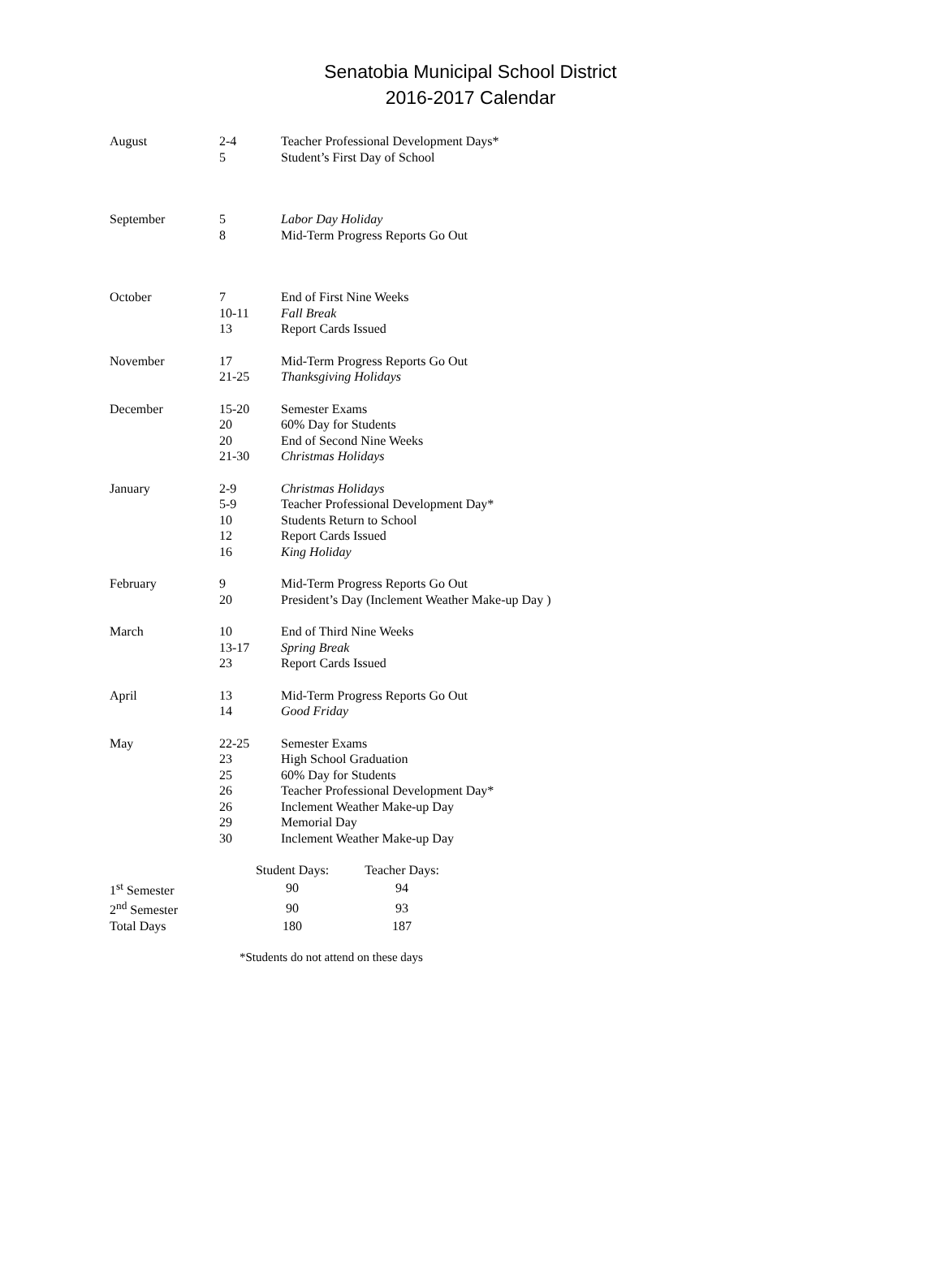Senatobia Municipal School District
2016-2017 Calendar
| August | 2-4 | Teacher Professional Development Days* |
| | 5 | Student’s First Day of School |
| September | 5 | Labor Day Holiday |
| | 8 | Mid-Term Progress Reports Go Out |
| October | 7 | End of First Nine Weeks |
| | 10-11 | Fall Break |
| | 13 | Report Cards Issued |
| November | 17 | Mid-Term Progress Reports Go Out |
| | 21-25 | Thanksgiving Holidays |
| December | 15-20 | Semester Exams |
| | 20 | 60% Day for Students |
| | 20 | End of Second Nine Weeks |
| | 21-30 | Christmas Holidays |
| January | 2-9 | Christmas Holidays |
| | 5-9 | Teacher Professional Development Day* |
| | 10 | Students Return to School |
| | 12 | Report Cards Issued |
| | 16 | King Holiday |
| February | 9 | Mid-Term Progress Reports Go Out |
| | 20 | President’s Day (Inclement Weather Make-up Day ) |
| March | 10 | End of Third Nine Weeks |
| | 13-17 | Spring Break |
| | 23 | Report Cards Issued |
| April | 13 | Mid-Term Progress Reports Go Out |
| | 14 | Good Friday |
| May | 22-25 | Semester Exams |
| | 23 | High School Graduation |
| | 25 | 60% Day for Students |
| | 26 | Teacher Professional Development Day* |
| | 26 | Inclement Weather Make-up Day |
| | 29 | Memorial Day |
| | 30 | Inclement Weather Make-up Day |
| | Student Days: | Teacher Days: |
| --- | --- | --- |
| 1<sup>st</sup> Semester | 90 | 94 |
| 2<sup>nd</sup> Semester | 90 | 93 |
| Total Days | 180 | 187 |
*Students do not attend on these days